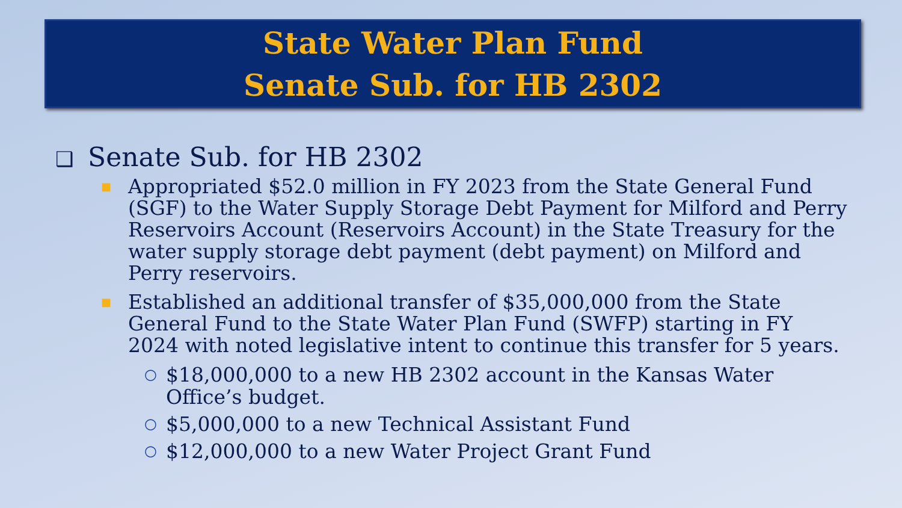State Water Plan Fund
Senate Sub. for HB 2302
❑ Senate Sub. for HB 2302
■
Appropriated $52.0 million in FY 2023 from the State General Fund (SGF) to the Water Supply Storage Debt Payment for Milford and Perry Reservoirs Account (Reservoirs Account) in the State Treasury for the water supply storage debt payment (debt payment) on Milford and Perry reservoirs.
■
Established an additional transfer of $35,000,000 from the State General Fund to the State Water Plan Fund (SWFP) starting in FY 2024 with noted legislative intent to continue this transfer for 5 years.
○
$18,000,000 to a new HB 2302 account in the Kansas Water Office’s budget.
○
$5,000,000 to a new Technical Assistant Fund
○
$12,000,000 to a new Water Project Grant Fund